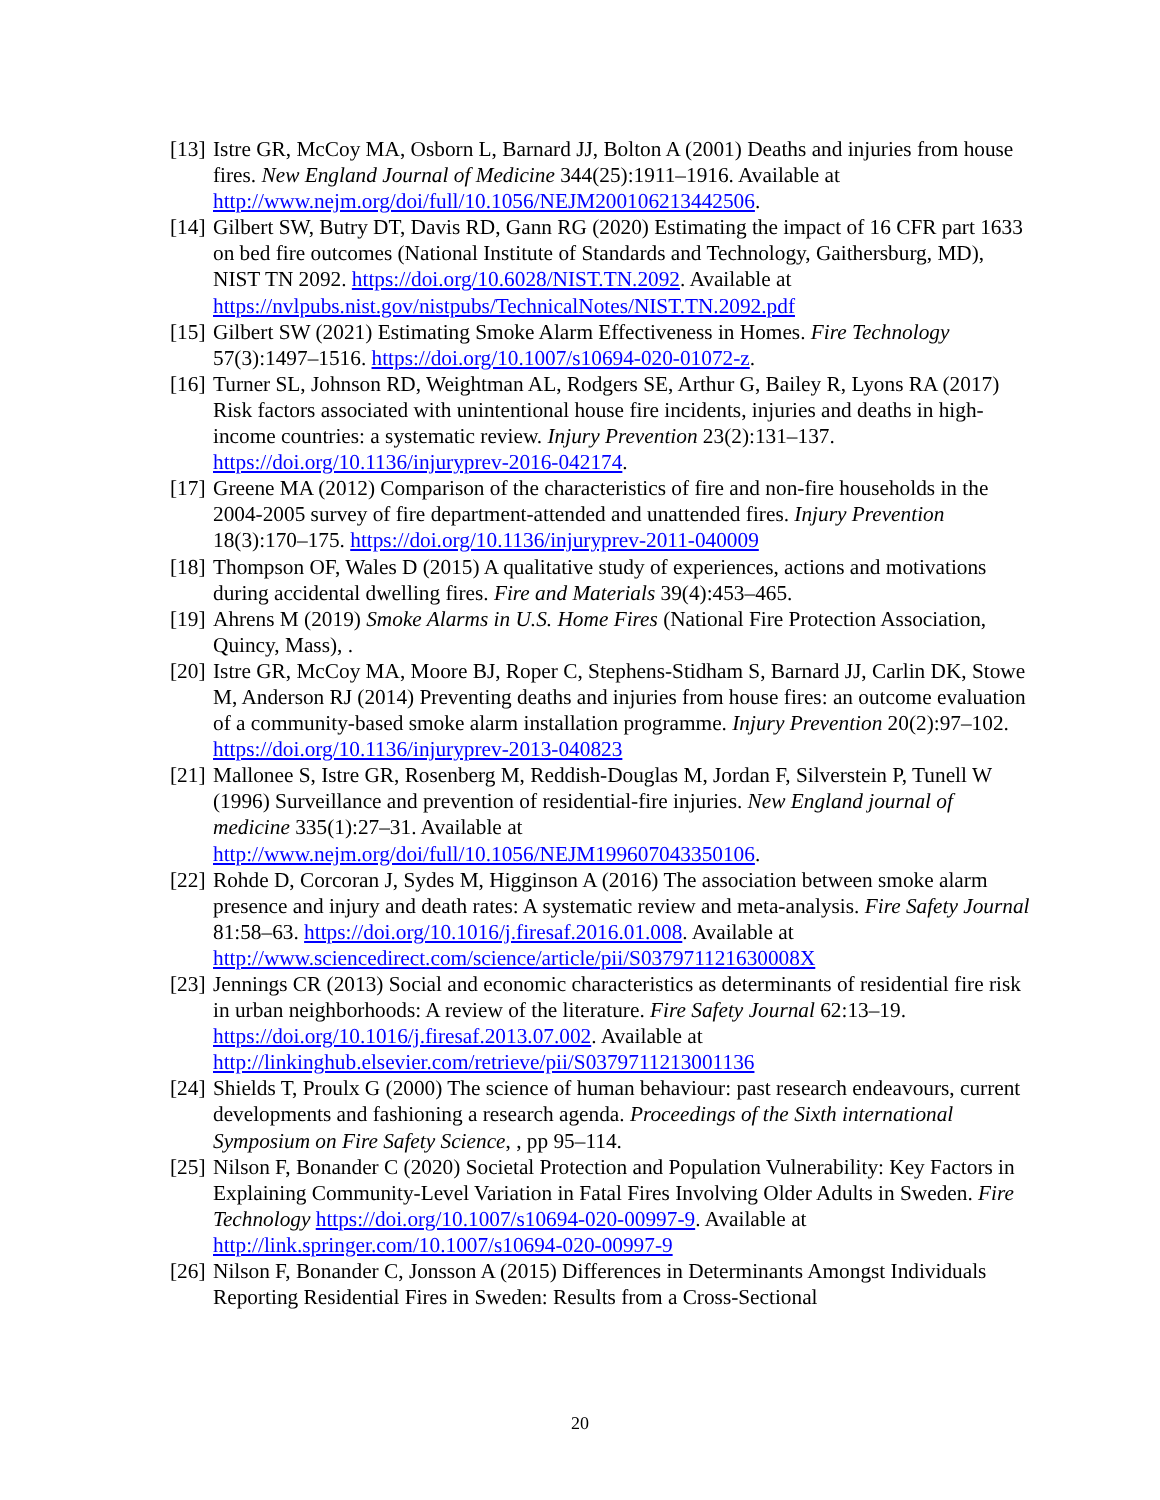[13] Istre GR, McCoy MA, Osborn L, Barnard JJ, Bolton A (2001) Deaths and injuries from house fires. New England Journal of Medicine 344(25):1911–1916. Available at http://www.nejm.org/doi/full/10.1056/NEJM200106213442506.
[14] Gilbert SW, Butry DT, Davis RD, Gann RG (2020) Estimating the impact of 16 CFR part 1633 on bed fire outcomes (National Institute of Standards and Technology, Gaithersburg, MD), NIST TN 2092. https://doi.org/10.6028/NIST.TN.2092. Available at https://nvlpubs.nist.gov/nistpubs/TechnicalNotes/NIST.TN.2092.pdf
[15] Gilbert SW (2021) Estimating Smoke Alarm Effectiveness in Homes. Fire Technology 57(3):1497–1516. https://doi.org/10.1007/s10694-020-01072-z.
[16] Turner SL, Johnson RD, Weightman AL, Rodgers SE, Arthur G, Bailey R, Lyons RA (2017) Risk factors associated with unintentional house fire incidents, injuries and deaths in high-income countries: a systematic review. Injury Prevention 23(2):131–137. https://doi.org/10.1136/injuryprev-2016-042174.
[17] Greene MA (2012) Comparison of the characteristics of fire and non-fire households in the 2004-2005 survey of fire department-attended and unattended fires. Injury Prevention 18(3):170–175. https://doi.org/10.1136/injuryprev-2011-040009
[18] Thompson OF, Wales D (2015) A qualitative study of experiences, actions and motivations during accidental dwelling fires. Fire and Materials 39(4):453–465.
[19] Ahrens M (2019) Smoke Alarms in U.S. Home Fires (National Fire Protection Association, Quincy, Mass), .
[20] Istre GR, McCoy MA, Moore BJ, Roper C, Stephens-Stidham S, Barnard JJ, Carlin DK, Stowe M, Anderson RJ (2014) Preventing deaths and injuries from house fires: an outcome evaluation of a community-based smoke alarm installation programme. Injury Prevention 20(2):97–102. https://doi.org/10.1136/injuryprev-2013-040823
[21] Mallonee S, Istre GR, Rosenberg M, Reddish-Douglas M, Jordan F, Silverstein P, Tunell W (1996) Surveillance and prevention of residential-fire injuries. New England journal of medicine 335(1):27–31. Available at http://www.nejm.org/doi/full/10.1056/NEJM199607043350106.
[22] Rohde D, Corcoran J, Sydes M, Higginson A (2016) The association between smoke alarm presence and injury and death rates: A systematic review and meta-analysis. Fire Safety Journal 81:58–63. https://doi.org/10.1016/j.firesaf.2016.01.008. Available at http://www.sciencedirect.com/science/article/pii/S037971121630008X
[23] Jennings CR (2013) Social and economic characteristics as determinants of residential fire risk in urban neighborhoods: A review of the literature. Fire Safety Journal 62:13–19. https://doi.org/10.1016/j.firesaf.2013.07.002. Available at http://linkinghub.elsevier.com/retrieve/pii/S0379711213001136
[24] Shields T, Proulx G (2000) The science of human behaviour: past research endeavours, current developments and fashioning a research agenda. Proceedings of the Sixth international Symposium on Fire Safety Science, , pp 95–114.
[25] Nilson F, Bonander C (2020) Societal Protection and Population Vulnerability: Key Factors in Explaining Community-Level Variation in Fatal Fires Involving Older Adults in Sweden. Fire Technology https://doi.org/10.1007/s10694-020-00997-9. Available at http://link.springer.com/10.1007/s10694-020-00997-9
[26] Nilson F, Bonander C, Jonsson A (2015) Differences in Determinants Amongst Individuals Reporting Residential Fires in Sweden: Results from a Cross-Sectional
20